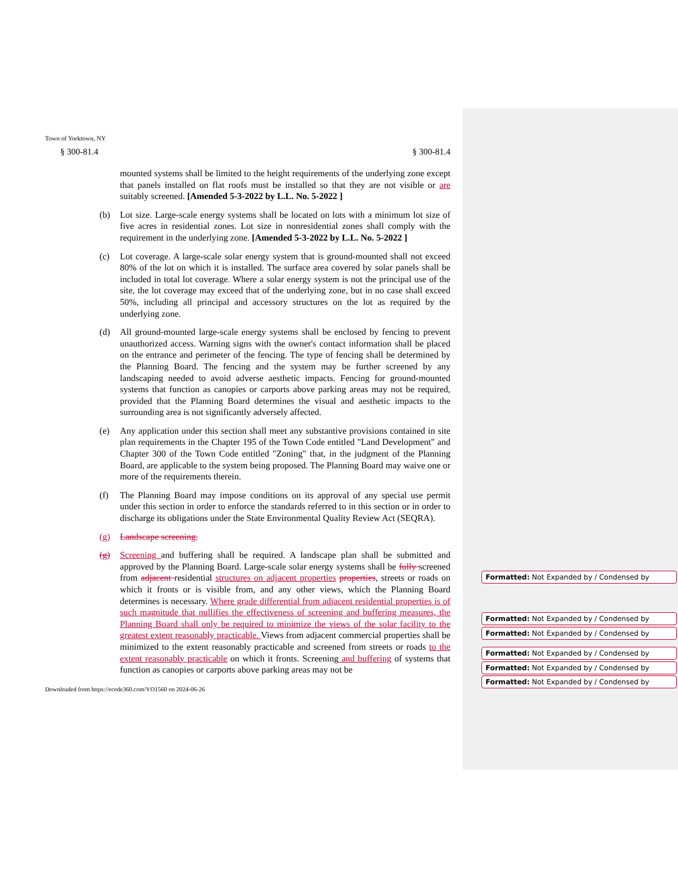Town of Yorktown, NY
§ 300-81.4 § 300-81.4
mounted systems shall be limited to the height requirements of the underlying zone except that panels installed on flat roofs must be installed so that they are not visible or are suitably screened. [Amended 5-3-2022 by L.L. No. 5-2022 ]
(b) Lot size. Large-scale energy systems shall be located on lots with a minimum lot size of five acres in residential zones. Lot size in nonresidential zones shall comply with the requirement in the underlying zone. [Amended 5-3-2022 by L.L. No. 5-2022 ]
(c) Lot coverage. A large-scale solar energy system that is ground-mounted shall not exceed 80% of the lot on which it is installed. The surface area covered by solar panels shall be included in total lot coverage. Where a solar energy system is not the principal use of the site, the lot coverage may exceed that of the underlying zone, but in no case shall exceed 50%, including all principal and accessory structures on the lot as required by the underlying zone.
(d) All ground-mounted large-scale energy systems shall be enclosed by fencing to prevent unauthorized access. Warning signs with the owner's contact information shall be placed on the entrance and perimeter of the fencing. The type of fencing shall be determined by the Planning Board. The fencing and the system may be further screened by any landscaping needed to avoid adverse aesthetic impacts. Fencing for ground-mounted systems that function as canopies or carports above parking areas may not be required, provided that the Planning Board determines the visual and aesthetic impacts to the surrounding area is not significantly adversely affected.
(e) Any application under this section shall meet any substantive provisions contained in site plan requirements in the Chapter 195 of the Town Code entitled "Land Development" and Chapter 300 of the Town Code entitled "Zoning" that, in the judgment of the Planning Board, are applicable to the system being proposed. The Planning Board may waive one or more of the requirements therein.
(f) The Planning Board may impose conditions on its approval of any special use permit under this section in order to enforce the standards referred to in this section or in order to discharge its obligations under the State Environmental Quality Review Act (SEQRA).
(g) Landscape screening.
(g) Screening and buffering shall be required. A landscape plan shall be submitted and approved by the Planning Board. Large-scale solar energy systems shall be fully screened from adjacent residential structures on adjacent properties properties, streets or roads on which it fronts or is visible from, and any other views, which the Planning Board determines is necessary. Where grade differential from adjacent residential properties is of such magnitude that nullifies the effectiveness of screening and buffering measures, the Planning Board shall only be required to minimize the views of the solar facility to the greatest extent reasonably practicable. Views from adjacent commercial properties shall be minimized to the extent reasonably practicable and screened from streets or roads to the extent reasonably practicable on which it fronts. Screening and buffering of systems that function as canopies or carports above parking areas may not be
Downloaded from https://ecode360.com/YO1560 on 2024-06-26
Formatted: Not Expanded by / Condensed by
Formatted: Not Expanded by / Condensed by
Formatted: Not Expanded by / Condensed by
Formatted: Not Expanded by / Condensed by
Formatted: Not Expanded by / Condensed by
Formatted: Not Expanded by / Condensed by